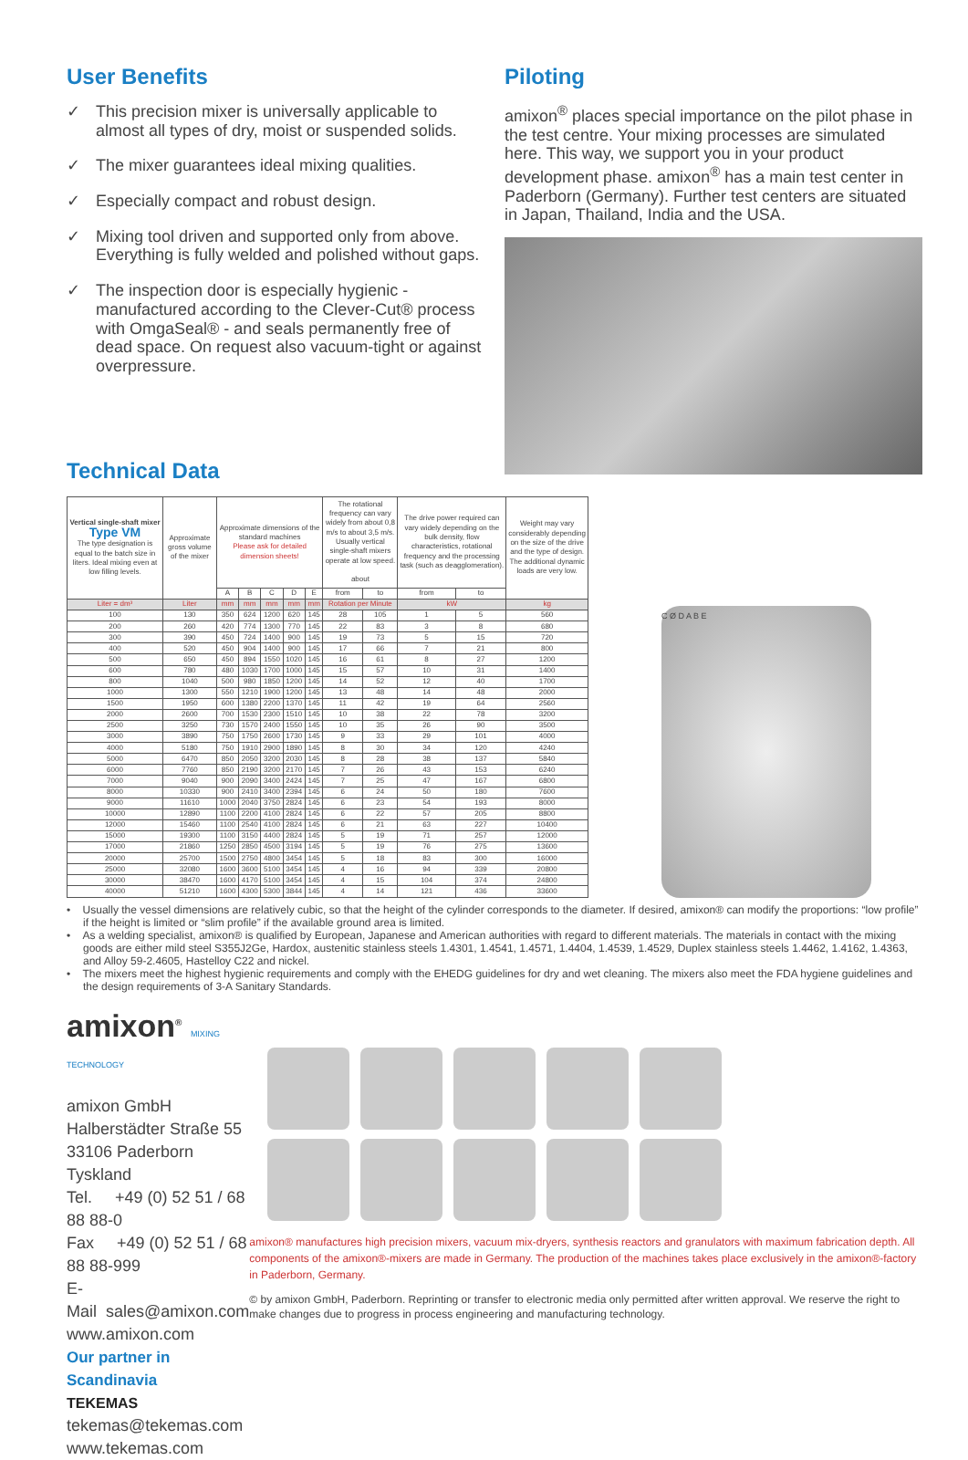User Benefits
✓ This precision mixer is universally applicable to almost all types of dry, moist or suspended solids.
✓ The mixer guarantees ideal mixing qualities.
✓ Especially compact and robust design.
✓ Mixing tool driven and supported only from above. Everything is fully welded and polished without gaps.
✓ The inspection door is especially hygienic - manufactured according to the Clever-Cut® process with OmgaSeal® - and seals permanently free of dead space. On request also vacuum-tight or against overpressure.
Technical Data
Piloting
amixon<sup>®</sup> places special importance on the pilot phase in the test centre. Your mixing processes are simulated here. This way, we support you in your product development phase. amixon<sup>®</sup> has a main test center in Paderborn (Germany). Further test centers are situated in Japan, Thailand, India and the USA.
| Vertical single-shaft mixer Type VM The type designation is equal to the batch size in liters. Ideal mixing even at low filling levels. | Approximate gross volume of the mixer | Approximate dimensions of the standard machines Please ask for detailed dimension sheets! | | | | | The rotational frequency can vary widely from about 0,8 m/s to about 3,5 m/s. Usually vertical single-shaft mixers operate at low speed. about | | The drive power required can vary widely depending on the bulk density, flow characteristics, rotational frequency and the processing task (such as deagglomeration). | | Weight may vary considerably depending on the size of the drive and the type of design. The additional dynamic loads are very low. |
| --- | --- | --- | --- | --- | --- | --- | --- | --- | --- | --- | --- |
| | | A | B | C | D | E | from | to | from | to | |
| Liter = dm³ | Liter | mm | mm | mm | mm | mm | Rotation per Minute | | kW | | kg |
| 100 | 130 | 350 | 624 | 1200 | 620 | 145 | 28 | 105 | 1 | 5 | 560 |
| 200 | 260 | 420 | 774 | 1300 | 770 | 145 | 22 | 83 | 3 | 8 | 680 |
| 300 | 390 | 450 | 724 | 1400 | 900 | 145 | 19 | 73 | 5 | 15 | 720 |
| 400 | 520 | 450 | 904 | 1400 | 900 | 145 | 17 | 66 | 7 | 21 | 800 |
| 500 | 650 | 450 | 894 | 1550 | 1020 | 145 | 16 | 61 | 8 | 27 | 1200 |
| 600 | 780 | 480 | 1030 | 1700 | 1000 | 145 | 15 | 57 | 10 | 31 | 1400 |
| 800 | 1040 | 500 | 980 | 1850 | 1200 | 145 | 14 | 52 | 12 | 40 | 1700 |
| 1000 | 1300 | 550 | 1210 | 1900 | 1200 | 145 | 13 | 48 | 14 | 48 | 2000 |
| 1500 | 1950 | 600 | 1380 | 2200 | 1370 | 145 | 11 | 42 | 19 | 64 | 2560 |
| 2000 | 2600 | 700 | 1530 | 2300 | 1510 | 145 | 10 | 38 | 22 | 78 | 3200 |
| 2500 | 3250 | 730 | 1570 | 2400 | 1550 | 145 | 10 | 35 | 26 | 90 | 3500 |
| 3000 | 3890 | 750 | 1750 | 2600 | 1730 | 145 | 9 | 33 | 29 | 101 | 4000 |
| 4000 | 5180 | 750 | 1910 | 2900 | 1890 | 145 | 8 | 30 | 34 | 120 | 4240 |
| 5000 | 6470 | 850 | 2050 | 3200 | 2030 | 145 | 8 | 28 | 38 | 137 | 5840 |
| 6000 | 7760 | 850 | 2190 | 3200 | 2170 | 145 | 7 | 26 | 43 | 153 | 6240 |
| 7000 | 9040 | 900 | 2090 | 3400 | 2424 | 145 | 7 | 25 | 47 | 167 | 6800 |
| 8000 | 10330 | 900 | 2410 | 3400 | 2394 | 145 | 6 | 24 | 50 | 180 | 7600 |
| 9000 | 11610 | 1000 | 2040 | 3750 | 2824 | 145 | 6 | 23 | 54 | 193 | 8000 |
| 10000 | 12890 | 1100 | 2200 | 4100 | 2824 | 145 | 6 | 22 | 57 | 205 | 8800 |
| 12000 | 15460 | 1100 | 2540 | 4100 | 2824 | 145 | 6 | 21 | 63 | 227 | 10400 |
| 15000 | 19300 | 1100 | 3150 | 4400 | 2824 | 145 | 5 | 19 | 71 | 257 | 12000 |
| 17000 | 21860 | 1250 | 2850 | 4500 | 3194 | 145 | 5 | 19 | 76 | 275 | 13600 |
| 20000 | 25700 | 1500 | 2750 | 4800 | 3454 | 145 | 5 | 18 | 83 | 300 | 16000 |
| 25000 | 32080 | 1600 | 3600 | 5100 | 3454 | 145 | 4 | 16 | 94 | 339 | 20800 |
| 30000 | 38470 | 1600 | 4170 | 5100 | 3454 | 145 | 4 | 15 | 104 | 374 | 24800 |
| 40000 | 51210 | 1600 | 4300 | 5300 | 3844 | 145 | 4 | 14 | 121 | 436 | 33600 |
C Ø D A B E
• Usually the vessel dimensions are relatively cubic, so that the height of the cylinder corresponds to the diameter. If desired, amixon® can modify the proportions: “low profile” if the height is limited or “slim profile” if the available ground area is limited.
• As a welding specialist, amixon® is qualified by European, Japanese and American authorities with regard to different materials. The materials in contact with the mixing goods are either mild steel S355J2Ge, Hardox, austenitic stainless steels 1.4301, 1.4541, 1.4571, 1.4404, 1.4539, 1.4529, Duplex stainless steels 1.4462, 1.4162, 1.4363, and Alloy 59-2.4605, Hastelloy C22 and nickel.
• The mixers meet the highest hygienic requirements and comply with the EHEDG guidelines for dry and wet cleaning. The mixers also meet the FDA hygiene guidelines and the design requirements of 3-A Sanitary Standards.
amixon<sup>®</sup> MIXING TECHNOLOGY
amixon GmbH
Halberstädter Straße 55
33106 Paderborn
Tyskland
Tel. +49 (0) 52 51 / 68 88 88-0
Fax +49 (0) 52 51 / 68 88 88-999
E-Mail sales@amixon.com
www.amixon.com
Our partner in Scandinavia
TEKEMAS
tekemas@tekemas.com
www.tekemas.com
amixon® manufactures high precision mixers, vacuum mix-dryers, synthesis reactors and granulators with maximum fabrication depth. All components of the amixon®-mixers are made in Germany. The production of the machines takes place exclusively in the amixon®-factory in Paderborn, Germany.
© by amixon GmbH, Paderborn. Reprinting or transfer to electronic media only permitted after written approval. We reserve the right to make changes due to progress in process engineering and manufacturing technology.